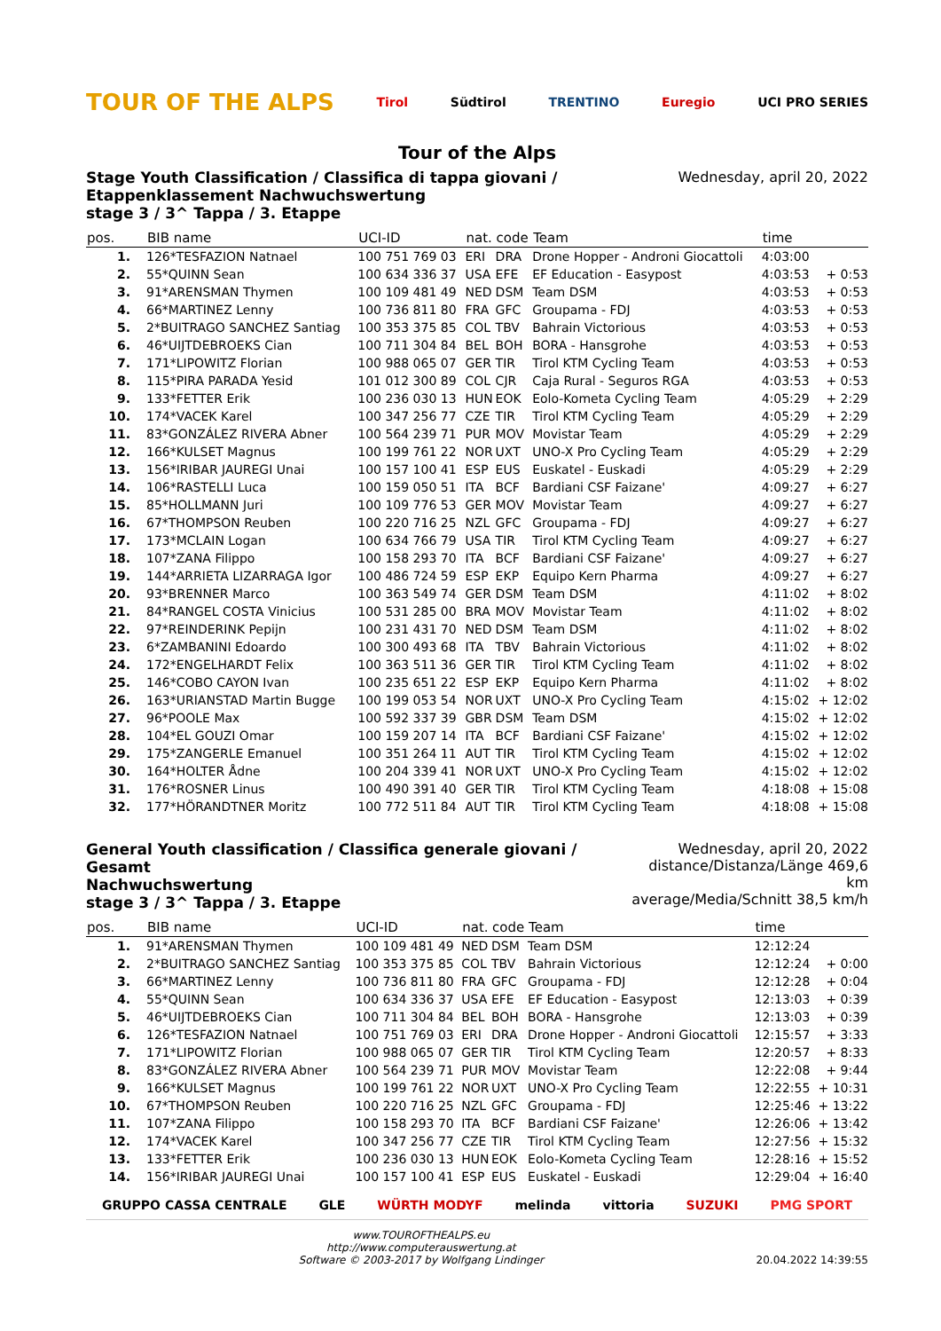TOUR OF THE ALPS Tirol Südtirol TRENTINO Euregio UCI PRO SERIES
Tour of the Alps
Stage Youth Classification / Classifica di tappa giovani /
Etappenklassement Nachwuchswertung
stage 3 / 3^ Tappa / 3. Etappe
Wednesday, april 20, 2022
| pos. | BIB name | UCI-ID | nat. | code | Team | time | |
| --- | --- | --- | --- | --- | --- | --- | --- |
| 1. | 126*TESFAZION Natnael | 100 751 769 03 | ERI | DRA | Drone Hopper - Androni Giocattoli | 4:03:00 | |
| 2. | 55*QUINN Sean | 100 634 336 37 | USA | EFE | EF Education - Easypost | 4:03:53 | + 0:53 |
| 3. | 91*ARENSMAN Thymen | 100 109 481 49 | NED | DSM | Team DSM | 4:03:53 | + 0:53 |
| 4. | 66*MARTINEZ Lenny | 100 736 811 80 | FRA | GFC | Groupama - FDJ | 4:03:53 | + 0:53 |
| 5. | 2*BUITRAGO SANCHEZ Santiag | 100 353 375 85 | COL | TBV | Bahrain Victorious | 4:03:53 | + 0:53 |
| 6. | 46*UIJTDEBROEKS Cian | 100 711 304 84 | BEL | BOH | BORA - Hansgrohe | 4:03:53 | + 0:53 |
| 7. | 171*LIPOWITZ Florian | 100 988 065 07 | GER | TIR | Tirol KTM Cycling Team | 4:03:53 | + 0:53 |
| 8. | 115*PIRA PARADA Yesid | 101 012 300 89 | COL | CJR | Caja Rural - Seguros RGA | 4:03:53 | + 0:53 |
| 9. | 133*FETTER Erik | 100 236 030 13 | HUN | EOK | Eolo-Kometa Cycling Team | 4:05:29 | + 2:29 |
| 10. | 174*VACEK Karel | 100 347 256 77 | CZE | TIR | Tirol KTM Cycling Team | 4:05:29 | + 2:29 |
| 11. | 83*GONZÁLEZ RIVERA Abner | 100 564 239 71 | PUR | MOV | Movistar Team | 4:05:29 | + 2:29 |
| 12. | 166*KULSET Magnus | 100 199 761 22 | NOR | UXT | UNO-X Pro Cycling Team | 4:05:29 | + 2:29 |
| 13. | 156*IRIBAR JAUREGI Unai | 100 157 100 41 | ESP | EUS | Euskatel - Euskadi | 4:05:29 | + 2:29 |
| 14. | 106*RASTELLI Luca | 100 159 050 51 | ITA | BCF | Bardiani CSF Faizane' | 4:09:27 | + 6:27 |
| 15. | 85*HOLLMANN Juri | 100 109 776 53 | GER | MOV | Movistar Team | 4:09:27 | + 6:27 |
| 16. | 67*THOMPSON Reuben | 100 220 716 25 | NZL | GFC | Groupama - FDJ | 4:09:27 | + 6:27 |
| 17. | 173*MCLAIN Logan | 100 634 766 79 | USA | TIR | Tirol KTM Cycling Team | 4:09:27 | + 6:27 |
| 18. | 107*ZANA Filippo | 100 158 293 70 | ITA | BCF | Bardiani CSF Faizane' | 4:09:27 | + 6:27 |
| 19. | 144*ARRIETA LIZARRAGA Igor | 100 486 724 59 | ESP | EKP | Equipo Kern Pharma | 4:09:27 | + 6:27 |
| 20. | 93*BRENNER Marco | 100 363 549 74 | GER | DSM | Team DSM | 4:11:02 | + 8:02 |
| 21. | 84*RANGEL COSTA Vinicius | 100 531 285 00 | BRA | MOV | Movistar Team | 4:11:02 | + 8:02 |
| 22. | 97*REINDERINK Pepijn | 100 231 431 70 | NED | DSM | Team DSM | 4:11:02 | + 8:02 |
| 23. | 6*ZAMBANINI Edoardo | 100 300 493 68 | ITA | TBV | Bahrain Victorious | 4:11:02 | + 8:02 |
| 24. | 172*ENGELHARDT Felix | 100 363 511 36 | GER | TIR | Tirol KTM Cycling Team | 4:11:02 | + 8:02 |
| 25. | 146*COBO CAYON Ivan | 100 235 651 22 | ESP | EKP | Equipo Kern Pharma | 4:11:02 | + 8:02 |
| 26. | 163*URIANSTAD Martin Bugge | 100 199 053 54 | NOR | UXT | UNO-X Pro Cycling Team | 4:15:02 | + 12:02 |
| 27. | 96*POOLE Max | 100 592 337 39 | GBR | DSM | Team DSM | 4:15:02 | + 12:02 |
| 28. | 104*EL GOUZI Omar | 100 159 207 14 | ITA | BCF | Bardiani CSF Faizane' | 4:15:02 | + 12:02 |
| 29. | 175*ZANGERLE Emanuel | 100 351 264 11 | AUT | TIR | Tirol KTM Cycling Team | 4:15:02 | + 12:02 |
| 30. | 164*HOLTER Ådne | 100 204 339 41 | NOR | UXT | UNO-X Pro Cycling Team | 4:15:02 | + 12:02 |
| 31. | 176*ROSNER Linus | 100 490 391 40 | GER | TIR | Tirol KTM Cycling Team | 4:18:08 | + 15:08 |
| 32. | 177*HÖRANDTNER Moritz | 100 772 511 84 | AUT | TIR | Tirol KTM Cycling Team | 4:18:08 | + 15:08 |
General Youth classification / Classifica generale giovani / Gesamt
Nachwuchswertung
stage 3 / 3^ Tappa / 3. Etappe
Wednesday, april 20, 2022
distance/Distanza/Länge 469,6 km
average/Media/Schnitt 38,5 km/h
| pos. | BIB name | UCI-ID | nat. | code | Team | time | |
| --- | --- | --- | --- | --- | --- | --- | --- |
| 1. | 91*ARENSMAN Thymen | 100 109 481 49 | NED | DSM | Team DSM | 12:12:24 | |
| 2. | 2*BUITRAGO SANCHEZ Santiag | 100 353 375 85 | COL | TBV | Bahrain Victorious | 12:12:24 | + 0:00 |
| 3. | 66*MARTINEZ Lenny | 100 736 811 80 | FRA | GFC | Groupama - FDJ | 12:12:28 | + 0:04 |
| 4. | 55*QUINN Sean | 100 634 336 37 | USA | EFE | EF Education - Easypost | 12:13:03 | + 0:39 |
| 5. | 46*UIJTDEBROEKS Cian | 100 711 304 84 | BEL | BOH | BORA - Hansgrohe | 12:13:03 | + 0:39 |
| 6. | 126*TESFAZION Natnael | 100 751 769 03 | ERI | DRA | Drone Hopper - Androni Giocattoli | 12:15:57 | + 3:33 |
| 7. | 171*LIPOWITZ Florian | 100 988 065 07 | GER | TIR | Tirol KTM Cycling Team | 12:20:57 | + 8:33 |
| 8. | 83*GONZÁLEZ RIVERA Abner | 100 564 239 71 | PUR | MOV | Movistar Team | 12:22:08 | + 9:44 |
| 9. | 166*KULSET Magnus | 100 199 761 22 | NOR | UXT | UNO-X Pro Cycling Team | 12:22:55 | + 10:31 |
| 10. | 67*THOMPSON Reuben | 100 220 716 25 | NZL | GFC | Groupama - FDJ | 12:25:46 | + 13:22 |
| 11. | 107*ZANA Filippo | 100 158 293 70 | ITA | BCF | Bardiani CSF Faizane' | 12:26:06 | + 13:42 |
| 12. | 174*VACEK Karel | 100 347 256 77 | CZE | TIR | Tirol KTM Cycling Team | 12:27:56 | + 15:32 |
| 13. | 133*FETTER Erik | 100 236 030 13 | HUN | EOK | Eolo-Kometa Cycling Team | 12:28:16 | + 15:52 |
| 14. | 156*IRIBAR JAUREGI Unai | 100 157 100 41 | ESP | EUS | Euskatel - Euskadi | 12:29:04 | + 16:40 |
GRUPPO CASSA CENTRALE GLE WÜRTH MODYF melinda vittoria SUZUKI PMG SPORT
www.TOUROFTHEALPS.eu
http://www.computerauswertung.at
Software © 2003-2017 by Wolfgang Lindinger 20.04.2022 14:39:55